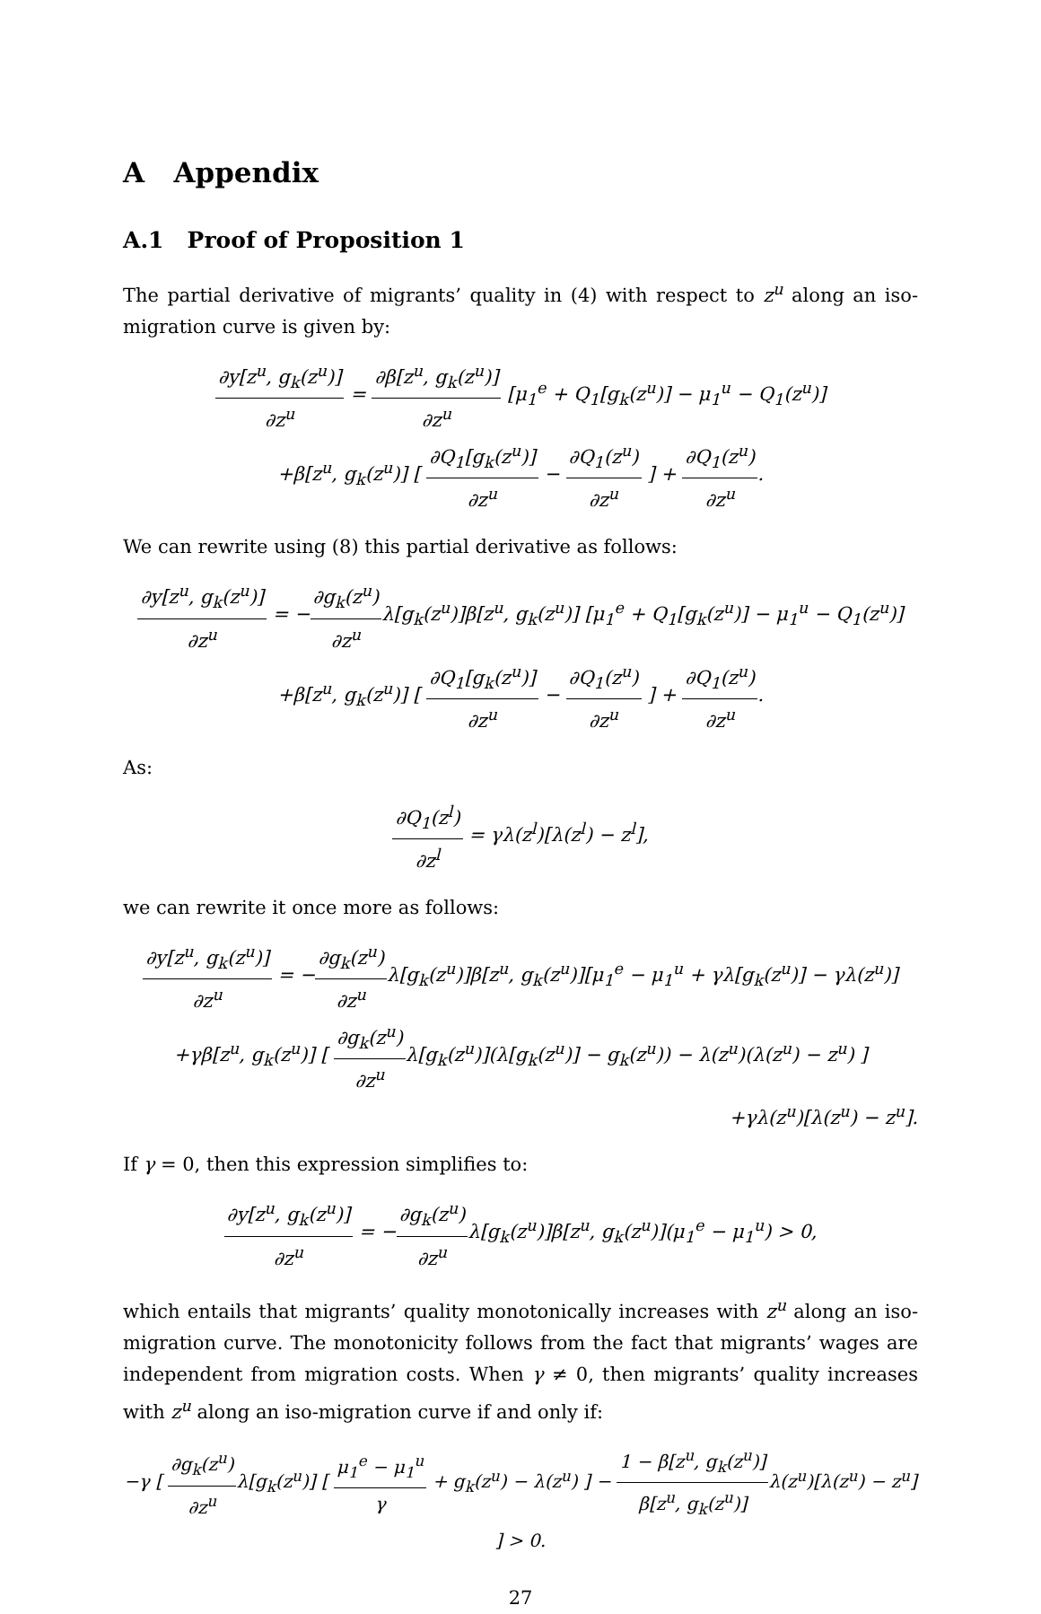A Appendix
A.1 Proof of Proposition 1
The partial derivative of migrants’ quality in (4) with respect to z<sup>u</sup> along an iso-migration curve is given by:
∂y[z<sup>u</sup>, g<sub>k</sub>(z<sup>u</sup>)] ∂z<sup>u</sup> = ∂β[z<sup>u</sup>, g<sub>k</sub>(z<sup>u</sup>)] ∂z<sup>u</sup> [μ<sub>1</sub><sup>e</sup> + Q<sub>1</sub>[g<sub>k</sub>(z<sup>u</sup>)] − μ<sub>1</sub><sup>u</sup> − Q<sub>1</sub>(z<sup>u</sup>)]
+β[z<sup>u</sup>, g<sub>k</sub>(z<sup>u</sup>)] [ ∂Q<sub>1</sub>[g<sub>k</sub>(z<sup>u</sup>)] ∂z<sup>u</sup> − ∂Q<sub>1</sub>(z<sup>u</sup>) ∂z<sup>u</sup> ] + ∂Q<sub>1</sub>(z<sup>u</sup>) ∂z<sup>u</sup>.
We can rewrite using (8) this partial derivative as follows:
∂y[z<sup>u</sup>, g<sub>k</sub>(z<sup>u</sup>)] ∂z<sup>u</sup> = −∂g<sub>k</sub>(z<sup>u</sup>) ∂z<sup>u</sup>λ[g<sub>k</sub>(z<sup>u</sup>)]β[z<sup>u</sup>, g<sub>k</sub>(z<sup>u</sup>)] [μ<sub>1</sub><sup>e</sup> + Q<sub>1</sub>[g<sub>k</sub>(z<sup>u</sup>)] − μ<sub>1</sub><sup>u</sup> − Q<sub>1</sub>(z<sup>u</sup>)]
+β[z<sup>u</sup>, g<sub>k</sub>(z<sup>u</sup>)] [ ∂Q<sub>1</sub>[g<sub>k</sub>(z<sup>u</sup>)] ∂z<sup>u</sup> − ∂Q<sub>1</sub>(z<sup>u</sup>) ∂z<sup>u</sup> ] + ∂Q<sub>1</sub>(z<sup>u</sup>) ∂z<sup>u</sup>.
As:
∂Q<sub>1</sub>(z<sup>l</sup>) ∂z<sup>l</sup> = γλ(z<sup>l</sup>)[λ(z<sup>l</sup>) − z<sup>l</sup>],
we can rewrite it once more as follows:
∂y[z<sup>u</sup>, g<sub>k</sub>(z<sup>u</sup>)] ∂z<sup>u</sup> = −∂g<sub>k</sub>(z<sup>u</sup>) ∂z<sup>u</sup>λ[g<sub>k</sub>(z<sup>u</sup>)]β[z<sup>u</sup>, g<sub>k</sub>(z<sup>u</sup>)][μ<sub>1</sub><sup>e</sup> − μ<sub>1</sub><sup>u</sup> + γλ[g<sub>k</sub>(z<sup>u</sup>)] − γλ(z<sup>u</sup>)]
+γβ[z<sup>u</sup>, g<sub>k</sub>(z<sup>u</sup>)] [ ∂g<sub>k</sub>(z<sup>u</sup>) ∂z<sup>u</sup>λ[g<sub>k</sub>(z<sup>u</sup>)](λ[g<sub>k</sub>(z<sup>u</sup>)] − g<sub>k</sub>(z<sup>u</sup>)) − λ(z<sup>u</sup>)(λ(z<sup>u</sup>) − z<sup>u</sup>) ]
+γλ(z<sup>u</sup>)[λ(z<sup>u</sup>) − z<sup>u</sup>].
If γ = 0, then this expression simplifies to:
∂y[z<sup>u</sup>, g<sub>k</sub>(z<sup>u</sup>)] ∂z<sup>u</sup> = −∂g<sub>k</sub>(z<sup>u</sup>) ∂z<sup>u</sup>λ[g<sub>k</sub>(z<sup>u</sup>)]β[z<sup>u</sup>, g<sub>k</sub>(z<sup>u</sup>)](μ<sub>1</sub><sup>e</sup> − μ<sub>1</sub><sup>u</sup>) > 0,
which entails that migrants’ quality monotonically increases with z<sup>u</sup> along an iso-migration curve. The monotonicity follows from the fact that migrants’ wages are independent from migration costs. When γ ≠ 0, then migrants’ quality increases with z<sup>u</sup> along an iso-migration curve if and only if:
−γ [ ∂g<sub>k</sub>(z<sup>u</sup>) ∂z<sup>u</sup>λ[g<sub>k</sub>(z<sup>u</sup>)] [ μ<sub>1</sub><sup>e</sup> − μ<sub>1</sub><sup>u</sup> γ + g<sub>k</sub>(z<sup>u</sup>) − λ(z<sup>u</sup>) ] − 1 − β[z<sup>u</sup>, g<sub>k</sub>(z<sup>u</sup>)] β[z<sup>u</sup>, g<sub>k</sub>(z<sup>u</sup>)] λ(z<sup>u</sup>)[λ(z<sup>u</sup>) − z<sup>u</sup>] ] > 0.
27